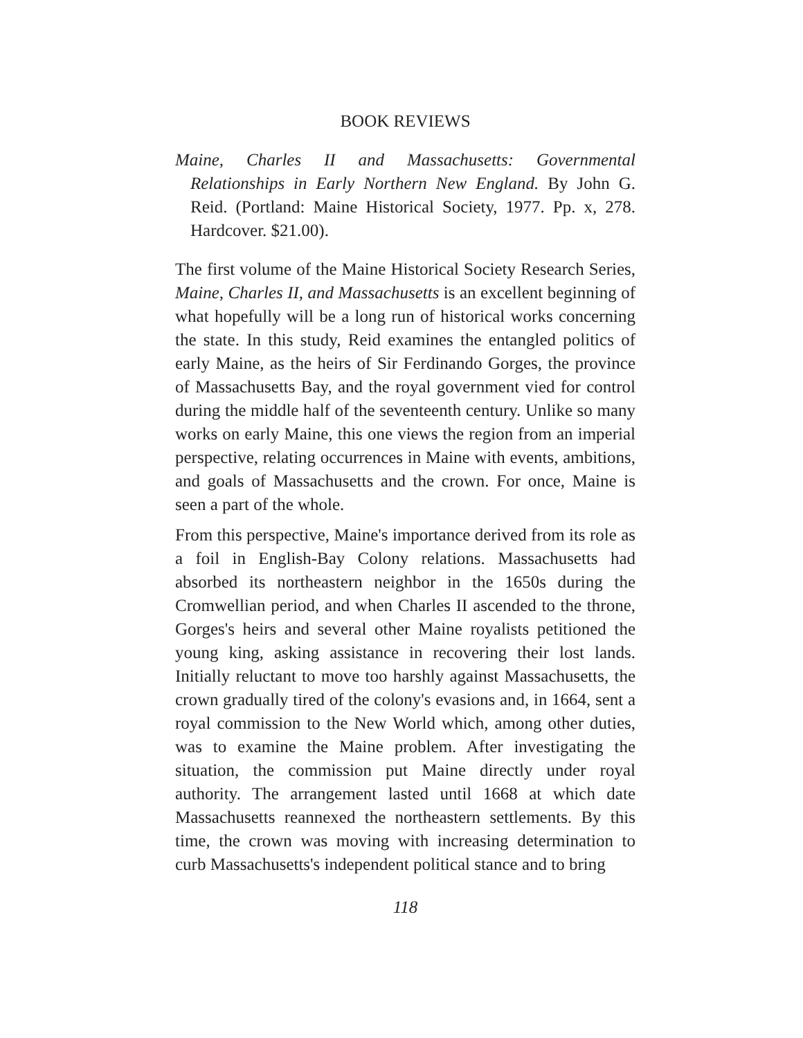BOOK REVIEWS
Maine, Charles II and Massachusetts: Governmental Relationships in Early Northern New England. By John G. Reid. (Portland: Maine Historical Society, 1977. Pp. x, 278. Hardcover. $21.00).
The first volume of the Maine Historical Society Research Series, Maine, Charles II, and Massachusetts is an excellent beginning of what hopefully will be a long run of historical works concerning the state. In this study, Reid examines the entangled politics of early Maine, as the heirs of Sir Ferdinando Gorges, the province of Massachusetts Bay, and the royal government vied for control during the middle half of the seventeenth century. Unlike so many works on early Maine, this one views the region from an imperial perspective, relating occurrences in Maine with events, ambitions, and goals of Massachusetts and the crown. For once, Maine is seen a part of the whole.
From this perspective, Maine's importance derived from its role as a foil in English-Bay Colony relations. Massachusetts had absorbed its northeastern neighbor in the 1650s during the Cromwellian period, and when Charles II ascended to the throne, Gorges's heirs and several other Maine royalists petitioned the young king, asking assistance in recovering their lost lands. Initially reluctant to move too harshly against Massachusetts, the crown gradually tired of the colony's evasions and, in 1664, sent a royal commission to the New World which, among other duties, was to examine the Maine problem. After investigating the situation, the commission put Maine directly under royal authority. The arrangement lasted until 1668 at which date Massachusetts reannexed the northeastern settlements. By this time, the crown was moving with increasing determination to curb Massachusetts's independent political stance and to bring
118